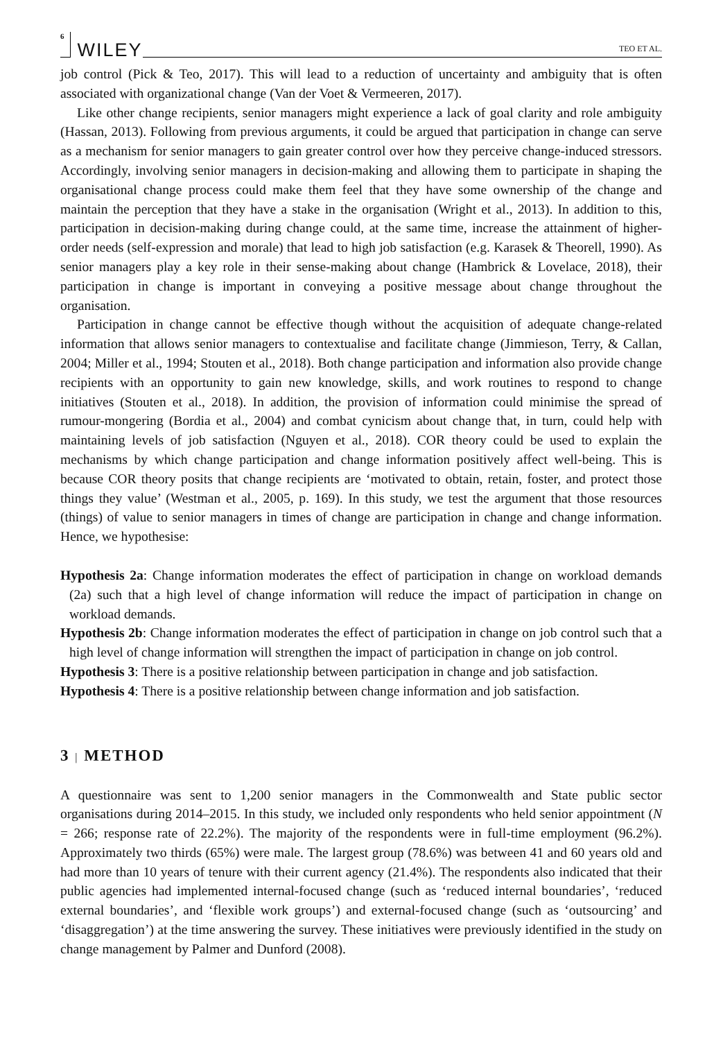6 WILEY TEO ET AL.
job control (Pick & Teo, 2017). This will lead to a reduction of uncertainty and ambiguity that is often associated with organizational change (Van der Voet & Vermeeren, 2017).
Like other change recipients, senior managers might experience a lack of goal clarity and role ambiguity (Hassan, 2013). Following from previous arguments, it could be argued that participation in change can serve as a mechanism for senior managers to gain greater control over how they perceive change-induced stressors. Accordingly, involving senior managers in decision-making and allowing them to participate in shaping the organisational change process could make them feel that they have some ownership of the change and maintain the perception that they have a stake in the organisation (Wright et al., 2013). In addition to this, participation in decision-making during change could, at the same time, increase the attainment of higher-order needs (self-expression and morale) that lead to high job satisfaction (e.g. Karasek & Theorell, 1990). As senior managers play a key role in their sense-making about change (Hambrick & Lovelace, 2018), their participation in change is important in conveying a positive message about change throughout the organisation.
Participation in change cannot be effective though without the acquisition of adequate change-related information that allows senior managers to contextualise and facilitate change (Jimmieson, Terry, & Callan, 2004; Miller et al., 1994; Stouten et al., 2018). Both change participation and information also provide change recipients with an opportunity to gain new knowledge, skills, and work routines to respond to change initiatives (Stouten et al., 2018). In addition, the provision of information could minimise the spread of rumour-mongering (Bordia et al., 2004) and combat cynicism about change that, in turn, could help with maintaining levels of job satisfaction (Nguyen et al., 2018). COR theory could be used to explain the mechanisms by which change participation and change information positively affect well-being. This is because COR theory posits that change recipients are ‘motivated to obtain, retain, foster, and protect those things they value’ (Westman et al., 2005, p. 169). In this study, we test the argument that those resources (things) of value to senior managers in times of change are participation in change and change information. Hence, we hypothesise:
Hypothesis 2a: Change information moderates the effect of participation in change on workload demands (2a) such that a high level of change information will reduce the impact of participation in change on workload demands.
Hypothesis 2b: Change information moderates the effect of participation in change on job control such that a high level of change information will strengthen the impact of participation in change on job control.
Hypothesis 3: There is a positive relationship between participation in change and job satisfaction.
Hypothesis 4: There is a positive relationship between change information and job satisfaction.
3 | METHOD
A questionnaire was sent to 1,200 senior managers in the Commonwealth and State public sector organisations during 2014–2015. In this study, we included only respondents who held senior appointment (N = 266; response rate of 22.2%). The majority of the respondents were in full-time employment (96.2%). Approximately two thirds (65%) were male. The largest group (78.6%) was between 41 and 60 years old and had more than 10 years of tenure with their current agency (21.4%). The respondents also indicated that their public agencies had implemented internal-focused change (such as ‘reduced internal boundaries’, ‘reduced external boundaries’, and ‘flexible work groups’) and external-focused change (such as ‘outsourcing’ and ‘disaggregation’) at the time answering the survey. These initiatives were previously identified in the study on change management by Palmer and Dunford (2008).